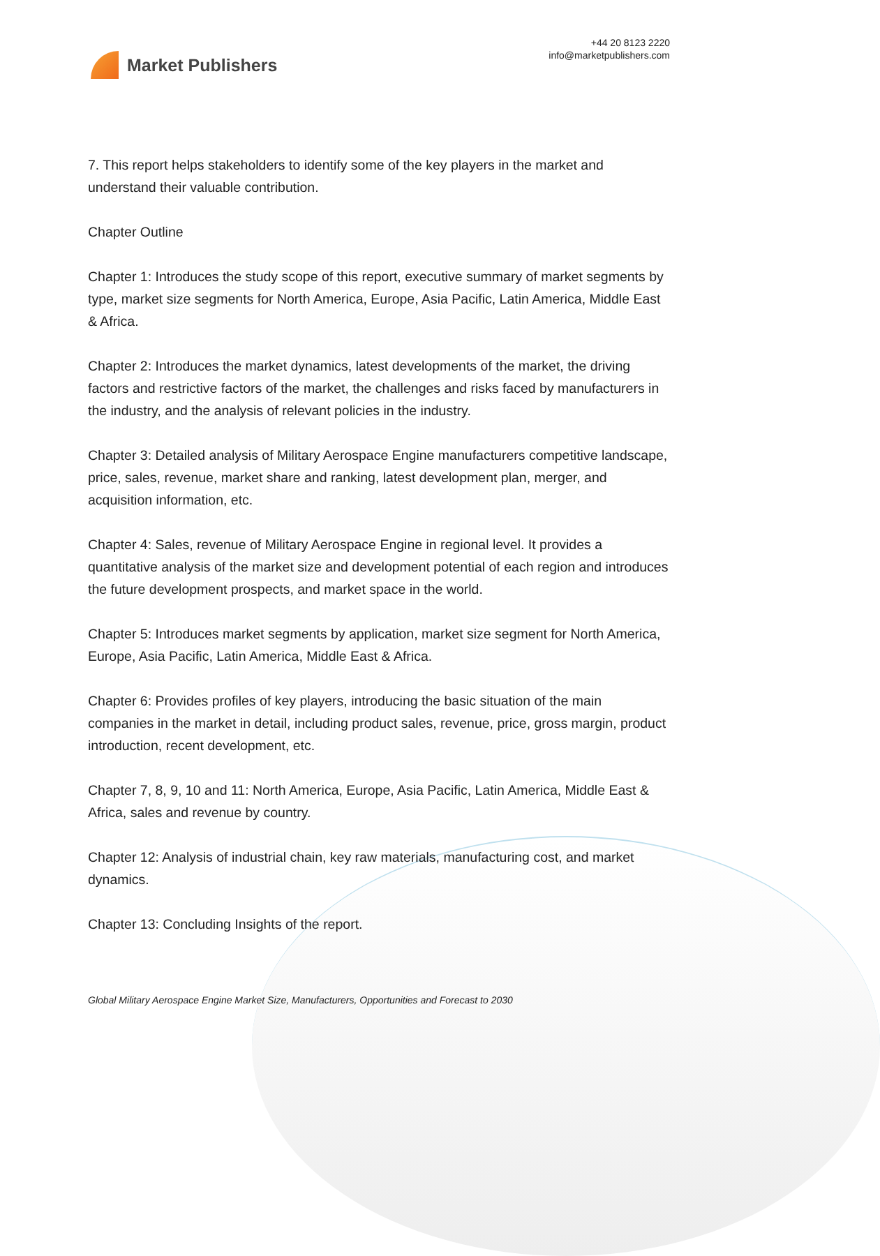Market Publishers
+44 20 8123 2220
info@marketpublishers.com
7. This report helps stakeholders to identify some of the key players in the market and understand their valuable contribution.
Chapter Outline
Chapter 1: Introduces the study scope of this report, executive summary of market segments by type, market size segments for North America, Europe, Asia Pacific, Latin America, Middle East & Africa.
Chapter 2: Introduces the market dynamics, latest developments of the market, the driving factors and restrictive factors of the market, the challenges and risks faced by manufacturers in the industry, and the analysis of relevant policies in the industry.
Chapter 3: Detailed analysis of Military Aerospace Engine manufacturers competitive landscape, price, sales, revenue, market share and ranking, latest development plan, merger, and acquisition information, etc.
Chapter 4: Sales, revenue of Military Aerospace Engine in regional level. It provides a quantitative analysis of the market size and development potential of each region and introduces the future development prospects, and market space in the world.
Chapter 5: Introduces market segments by application, market size segment for North America, Europe, Asia Pacific, Latin America, Middle East & Africa.
Chapter 6: Provides profiles of key players, introducing the basic situation of the main companies in the market in detail, including product sales, revenue, price, gross margin, product introduction, recent development, etc.
Chapter 7, 8, 9, 10 and 11: North America, Europe, Asia Pacific, Latin America, Middle East & Africa, sales and revenue by country.
Chapter 12: Analysis of industrial chain, key raw materials, manufacturing cost, and market dynamics.
Chapter 13: Concluding Insights of the report.
Global Military Aerospace Engine Market Size, Manufacturers, Opportunities and Forecast to 2030